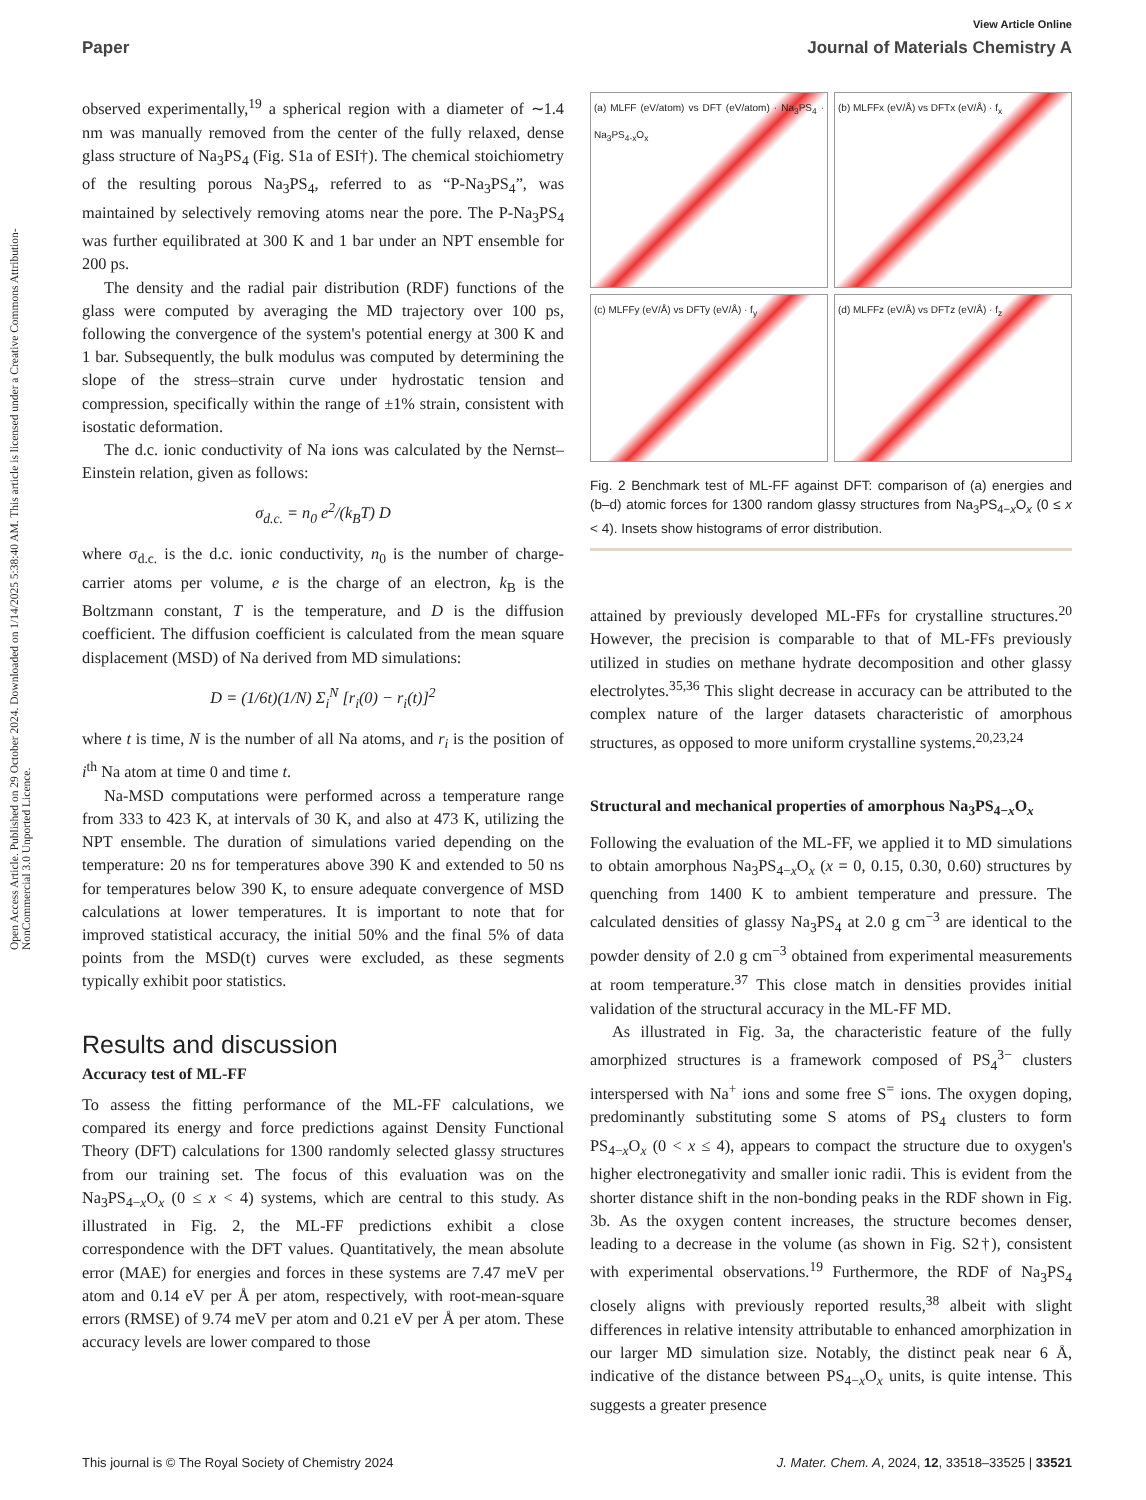View Article Online
Paper Journal of Materials Chemistry A
Open Access Article. Published on 29 October 2024. Downloaded on 1/14/2025 5:38:40 AM. This article is licensed under a Creative Commons Attribution-NonCommercial 3.0 Unported Licence.
observed experimentally,<sup>19</sup> a spherical region with a diameter of ∼1.4 nm was manually removed from the center of the fully relaxed, dense glass structure of Na<sub>3</sub>PS<sub>4</sub> (Fig. S1a of ESI†). The chemical stoichiometry of the resulting porous Na<sub>3</sub>PS<sub>4</sub>, referred to as “P-Na<sub>3</sub>PS<sub>4</sub>”, was maintained by selectively removing atoms near the pore. The P-Na<sub>3</sub>PS<sub>4</sub> was further equilibrated at 300 K and 1 bar under an NPT ensemble for 200 ps.
The density and the radial pair distribution (RDF) functions of the glass were computed by averaging the MD trajectory over 100 ps, following the convergence of the system's potential energy at 300 K and 1 bar. Subsequently, the bulk modulus was computed by determining the slope of the stress–strain curve under hydrostatic tension and compression, specifically within the range of ±1% strain, consistent with isostatic deformation.
The d.c. ionic conductivity of Na ions was calculated by the Nernst–Einstein relation, given as follows:
σ<sub>d.c.</sub> = n<sub>0</sub> e<sup>2</sup>/(k<sub>B</sub>T) D
where σ<sub>d.c.</sub> is the d.c. ionic conductivity, n<sub>0</sub> is the number of charge-carrier atoms per volume, e is the charge of an electron, k<sub>B</sub> is the Boltzmann constant, T is the temperature, and D is the diffusion coefficient. The diffusion coefficient is calculated from the mean square displacement (MSD) of Na derived from MD simulations:
D = (1/6t)(1/N) Σ<sub>i</sub><sup>N</sup> [r<sub>i</sub>(0) − r<sub>i</sub>(t)]<sup>2</sup>
where t is time, N is the number of all Na atoms, and r<sub>i</sub> is the position of i<sup>th</sup> Na atom at time 0 and time t.
Na-MSD computations were performed across a temperature range from 333 to 423 K, at intervals of 30 K, and also at 473 K, utilizing the NPT ensemble. The duration of simulations varied depending on the temperature: 20 ns for temperatures above 390 K and extended to 50 ns for temperatures below 390 K, to ensure adequate convergence of MSD calculations at lower temperatures. It is important to note that for improved statistical accuracy, the initial 50% and the final 5% of data points from the MSD(t) curves were excluded, as these segments typically exhibit poor statistics.
Results and discussion
Accuracy test of ML-FF
To assess the fitting performance of the ML-FF calculations, we compared its energy and force predictions against Density Functional Theory (DFT) calculations for 1300 randomly selected glassy structures from our training set. The focus of this evaluation was on the Na<sub>3</sub>PS<sub>4−x</sub>O<sub>x</sub> (0 ≤ x < 4) systems, which are central to this study. As illustrated in Fig. 2, the ML-FF predictions exhibit a close correspondence with the DFT values. Quantitatively, the mean absolute error (MAE) for energies and forces in these systems are 7.47 meV per atom and 0.14 eV per Å per atom, respectively, with root-mean-square errors (RMSE) of 9.74 meV per atom and 0.21 eV per Å per atom. These accuracy levels are lower compared to those
(a) MLFF (eV/atom) vs DFT (eV/atom) · Na<sub>3</sub>PS<sub>4</sub> · Na<sub>3</sub>PS<sub>4-x</sub>O<sub>x</sub>
(b) MLFFx (eV/Å) vs DFTx (eV/Å) · f<sub>x</sub>
(c) MLFFy (eV/Å) vs DFTy (eV/Å) · f<sub>y</sub>
(d) MLFFz (eV/Å) vs DFTz (eV/Å) · f<sub>z</sub>
Fig. 2 Benchmark test of ML-FF against DFT: comparison of (a) energies and (b–d) atomic forces for 1300 random glassy structures from Na<sub>3</sub>PS<sub>4−x</sub>O<sub>x</sub> (0 ≤ x < 4). Insets show histograms of error distribution.
attained by previously developed ML-FFs for crystalline structures.<sup>20</sup> However, the precision is comparable to that of ML-FFs previously utilized in studies on methane hydrate decomposition and other glassy electrolytes.<sup>35,36</sup> This slight decrease in accuracy can be attributed to the complex nature of the larger datasets characteristic of amorphous structures, as opposed to more uniform crystalline systems.<sup>20,23,24</sup>
Structural and mechanical properties of amorphous Na<sub>3</sub>PS<sub>4−x</sub>O<sub>x</sub>
Following the evaluation of the ML-FF, we applied it to MD simulations to obtain amorphous Na<sub>3</sub>PS<sub>4−x</sub>O<sub>x</sub> (x = 0, 0.15, 0.30, 0.60) structures by quenching from 1400 K to ambient temperature and pressure. The calculated densities of glassy Na<sub>3</sub>PS<sub>4</sub> at 2.0 g cm<sup>−3</sup> are identical to the powder density of 2.0 g cm<sup>−3</sup> obtained from experimental measurements at room temperature.<sup>37</sup> This close match in densities provides initial validation of the structural accuracy in the ML-FF MD.
As illustrated in Fig. 3a, the characteristic feature of the fully amorphized structures is a framework composed of PS<sub>4</sub><sup>3−</sup> clusters interspersed with Na<sup>+</sup> ions and some free S<sup>=</sup> ions. The oxygen doping, predominantly substituting some S atoms of PS<sub>4</sub> clusters to form PS<sub>4−x</sub>O<sub>x</sub> (0 < x ≤ 4), appears to compact the structure due to oxygen's higher electronegativity and smaller ionic radii. This is evident from the shorter distance shift in the non-bonding peaks in the RDF shown in Fig. 3b. As the oxygen content increases, the structure becomes denser, leading to a decrease in the volume (as shown in Fig. S2†), consistent with experimental observations.<sup>19</sup> Furthermore, the RDF of Na<sub>3</sub>PS<sub>4</sub> closely aligns with previously reported results,<sup>38</sup> albeit with slight differences in relative intensity attributable to enhanced amorphization in our larger MD simulation size. Notably, the distinct peak near 6 Å, indicative of the distance between PS<sub>4−x</sub>O<sub>x</sub> units, is quite intense. This suggests a greater presence
This journal is © The Royal Society of Chemistry 2024 J. Mater. Chem. A, 2024, 12, 33518–33525 | 33521